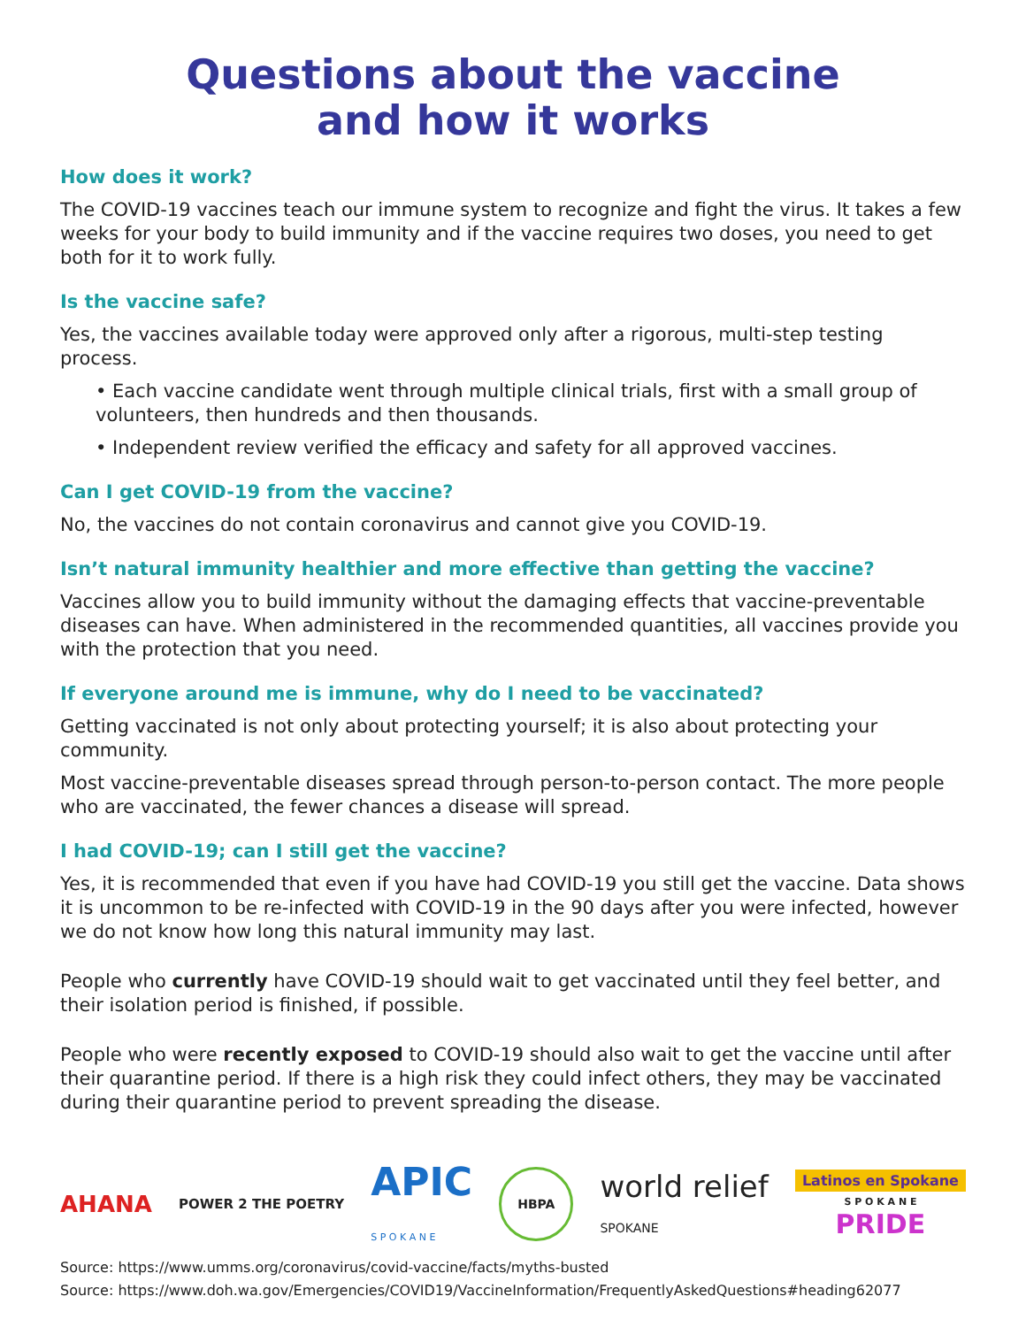Questions about the vaccine
and how it works
How does it work?
The COVID-19 vaccines teach our immune system to recognize and fight the virus. It takes a few weeks for your body to build immunity and if the vaccine requires two doses, you need to get both for it to work fully.
Is the vaccine safe?
Yes, the vaccines available today were approved only after a rigorous, multi-step testing process.
• Each vaccine candidate went through multiple clinical trials, first with a small group of volunteers, then hundreds and then thousands.
• Independent review verified the efficacy and safety for all approved vaccines.
Can I get COVID-19 from the vaccine?
No, the vaccines do not contain coronavirus and cannot give you COVID-19.
Isn’t natural immunity healthier and more effective than getting the vaccine?
Vaccines allow you to build immunity without the damaging effects that vaccine-preventable diseases can have. When administered in the recommended quantities, all vaccines provide you with the protection that you need.
If everyone around me is immune, why do I need to be vaccinated?
Getting vaccinated is not only about protecting yourself; it is also about protecting your community.
Most vaccine-preventable diseases spread through person-to-person contact. The more people who are vaccinated, the fewer chances a disease will spread.
I had COVID-19; can I still get the vaccine?
Yes, it is recommended that even if you have had COVID-19 you still get the vaccine. Data shows it is uncommon to be re-infected with COVID-19 in the 90 days after you were infected, however we do not know how long this natural immunity may last.
People who currently have COVID-19 should wait to get vaccinated until they feel better, and their isolation period is finished, if possible.
People who were recently exposed to COVID-19 should also wait to get the vaccine until after their quarantine period. If there is a high risk they could infect others, they may be vaccinated during their quarantine period to prevent spreading the disease.
AHANA POWER 2 THE POETRY APIC
S P O K A N E HBPA world relief
SPOKANE Latinos en Spokane
S P O K A N E
PRIDE
Source: https://www.umms.org/coronavirus/covid-vaccine/facts/myths-busted
Source: https://www.doh.wa.gov/Emergencies/COVID19/VaccineInformation/FrequentlyAskedQuestions#heading62077